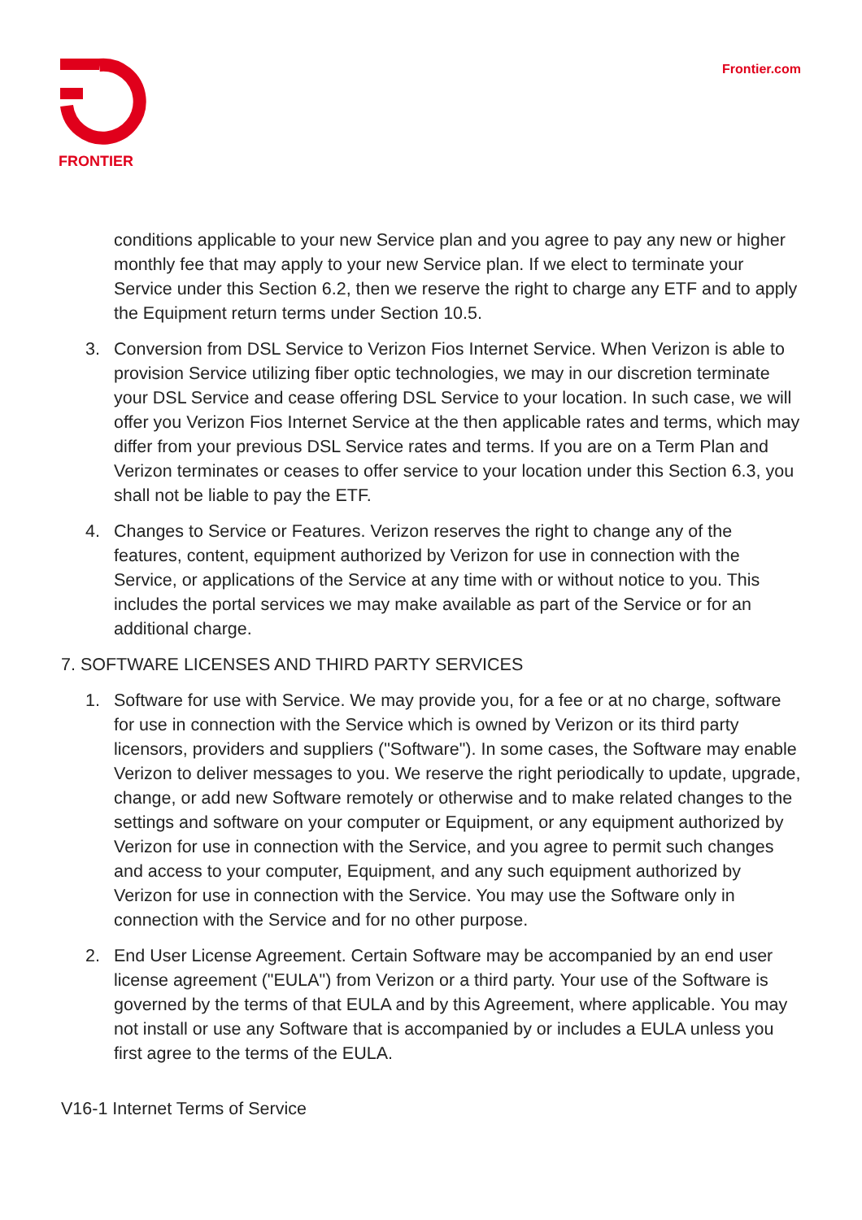FRONTIER
Frontier.com
conditions applicable to your new Service plan and you agree to pay any new or higher monthly fee that may apply to your new Service plan. If we elect to terminate your Service under this Section 6.2, then we reserve the right to charge any ETF and to apply the Equipment return terms under Section 10.5.
3. Conversion from DSL Service to Verizon Fios Internet Service. When Verizon is able to provision Service utilizing fiber optic technologies, we may in our discretion terminate your DSL Service and cease offering DSL Service to your location. In such case, we will offer you Verizon Fios Internet Service at the then applicable rates and terms, which may differ from your previous DSL Service rates and terms. If you are on a Term Plan and Verizon terminates or ceases to offer service to your location under this Section 6.3, you shall not be liable to pay the ETF.
4. Changes to Service or Features. Verizon reserves the right to change any of the features, content, equipment authorized by Verizon for use in connection with the Service, or applications of the Service at any time with or without notice to you. This includes the portal services we may make available as part of the Service or for an additional charge.
7. SOFTWARE LICENSES AND THIRD PARTY SERVICES
1. Software for use with Service. We may provide you, for a fee or at no charge, software for use in connection with the Service which is owned by Verizon or its third party licensors, providers and suppliers ("Software"). In some cases, the Software may enable Verizon to deliver messages to you. We reserve the right periodically to update, upgrade, change, or add new Software remotely or otherwise and to make related changes to the settings and software on your computer or Equipment, or any equipment authorized by Verizon for use in connection with the Service, and you agree to permit such changes and access to your computer, Equipment, and any such equipment authorized by Verizon for use in connection with the Service. You may use the Software only in connection with the Service and for no other purpose.
2. End User License Agreement. Certain Software may be accompanied by an end user license agreement ("EULA") from Verizon or a third party. Your use of the Software is governed by the terms of that EULA and by this Agreement, where applicable. You may not install or use any Software that is accompanied by or includes a EULA unless you first agree to the terms of the EULA.
V16-1 Internet Terms of Service